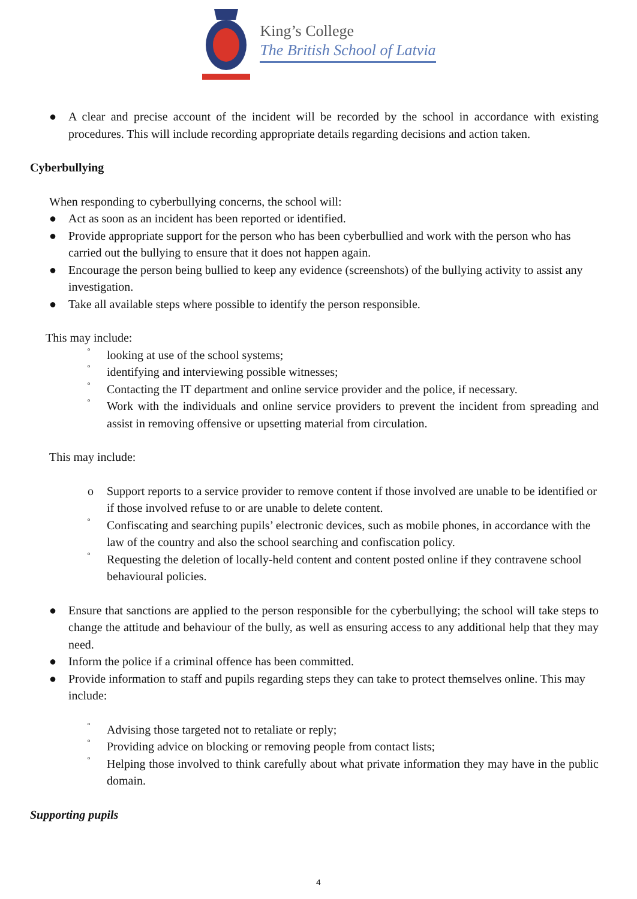King’s College
The British School of Latvia
● A clear and precise account of the incident will be recorded by the school in accordance with existing procedures. This will include recording appropriate details regarding decisions and action taken.
Cyberbullying
When responding to cyberbullying concerns, the school will:
● Act as soon as an incident has been reported or identified.
● Provide appropriate support for the person who has been cyberbullied and work with the person who has carried out the bullying to ensure that it does not happen again.
● Encourage the person being bullied to keep any evidence (screenshots) of the bullying activity to assist any investigation.
● Take all available steps where possible to identify the person responsible.
This may include:
º looking at use of the school systems;
º identifying and interviewing possible witnesses;
º Contacting the IT department and online service provider and the police, if necessary.
º Work with the individuals and online service providers to prevent the incident from spreading and assist in removing offensive or upsetting material from circulation.
This may include:
o Support reports to a service provider to remove content if those involved are unable to be identified or if those involved refuse to or are unable to delete content.
º Confiscating and searching pupils’ electronic devices, such as mobile phones, in accordance with the law of the country and also the school searching and confiscation policy.
º Requesting the deletion of locally-held content and content posted online if they contravene school behavioural policies.
● Ensure that sanctions are applied to the person responsible for the cyberbullying; the school will take steps to change the attitude and behaviour of the bully, as well as ensuring access to any additional help that they may need.
● Inform the police if a criminal offence has been committed.
● Provide information to staff and pupils regarding steps they can take to protect themselves online. This may include:
º Advising those targeted not to retaliate or reply;
º Providing advice on blocking or removing people from contact lists;
º Helping those involved to think carefully about what private information they may have in the public domain.
Supporting pupils
4